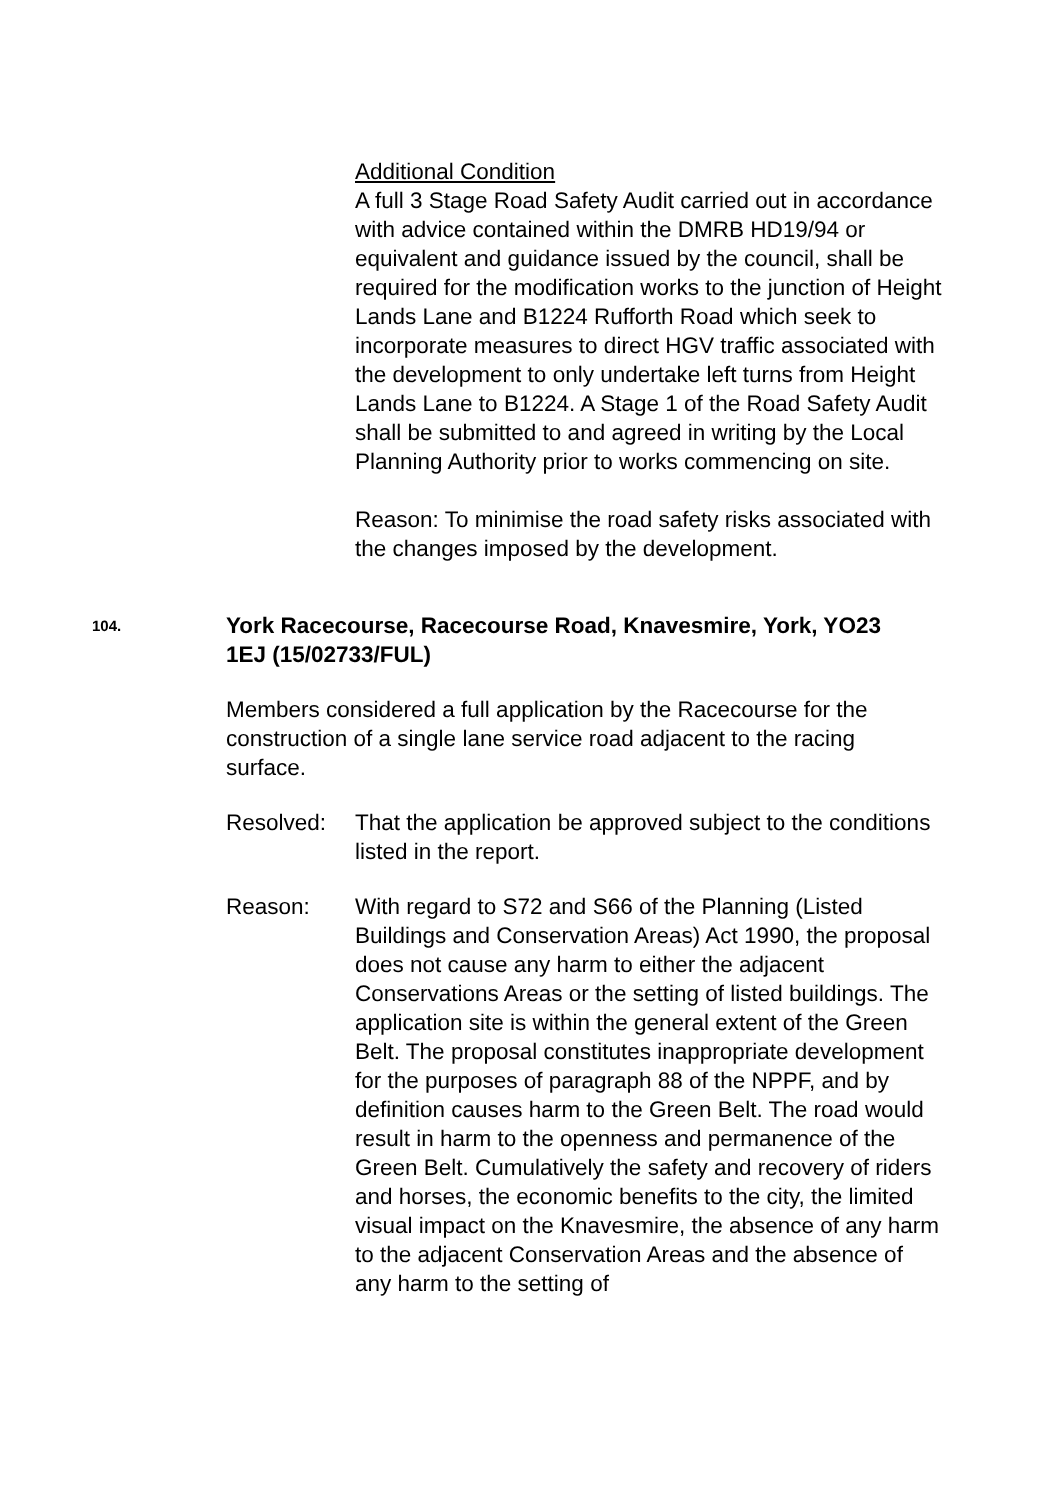Additional Condition
A full 3 Stage Road Safety Audit carried out in accordance with advice contained within the DMRB HD19/94 or equivalent and guidance issued by the council, shall be required for the modification works to the junction of Height Lands Lane and B1224 Rufforth Road which seek to incorporate measures to direct HGV traffic associated with the development to only undertake left turns from Height Lands Lane to B1224. A Stage 1 of the Road Safety Audit shall be submitted to and agreed in writing by the Local Planning Authority prior to works commencing on site.
Reason: To minimise the road safety risks associated with the changes imposed by the development.
104.
York Racecourse, Racecourse Road, Knavesmire, York, YO23 1EJ (15/02733/FUL)
Members considered a full application by the Racecourse for the construction of a single lane service road adjacent to the racing surface.
Resolved: That the application be approved subject to the conditions listed in the report.
Reason: With regard to S72 and S66 of the Planning (Listed Buildings and Conservation Areas) Act 1990, the proposal does not cause any harm to either the adjacent Conservations Areas or the setting of listed buildings. The application site is within the general extent of the Green Belt. The proposal constitutes inappropriate development for the purposes of paragraph 88 of the NPPF, and by definition causes harm to the Green Belt. The road would result in harm to the openness and permanence of the Green Belt. Cumulatively the safety and recovery of riders and horses, the economic benefits to the city, the limited visual impact on the Knavesmire, the absence of any harm to the adjacent Conservation Areas and the absence of any harm to the setting of